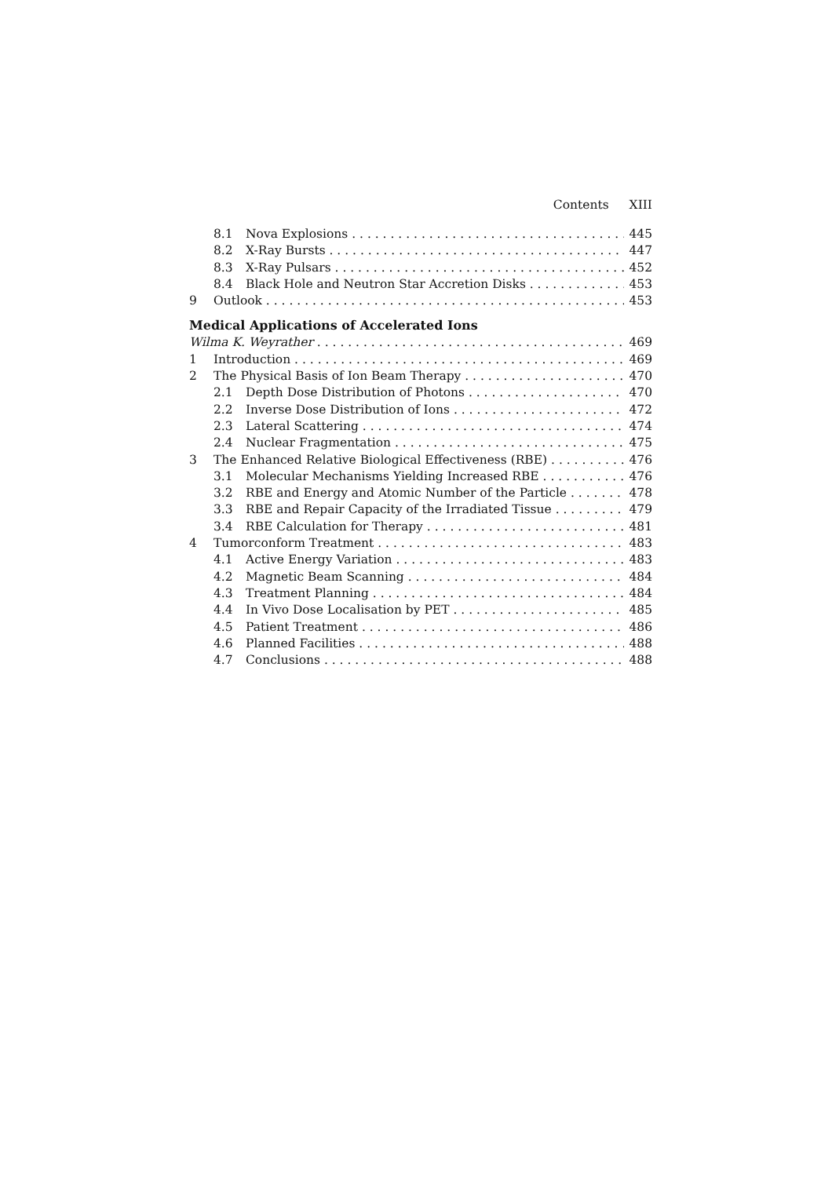Contents XIII
8.1 Nova Explosions 445
8.2 X-Ray Bursts 447
8.3 X-Ray Pulsars 452
8.4 Black Hole and Neutron Star Accretion Disks 453
9 Outlook 453
Medical Applications of Accelerated Ions
Wilma K. Weyrather 469
1 Introduction 469
2 The Physical Basis of Ion Beam Therapy 470
2.1 Depth Dose Distribution of Photons 470
2.2 Inverse Dose Distribution of Ions 472
2.3 Lateral Scattering 474
2.4 Nuclear Fragmentation 475
3 The Enhanced Relative Biological Effectiveness (RBE) 476
3.1 Molecular Mechanisms Yielding Increased RBE 476
3.2 RBE and Energy and Atomic Number of the Particle 478
3.3 RBE and Repair Capacity of the Irradiated Tissue 479
3.4 RBE Calculation for Therapy 481
4 Tumorconform Treatment 483
4.1 Active Energy Variation 483
4.2 Magnetic Beam Scanning 484
4.3 Treatment Planning 484
4.4 In Vivo Dose Localisation by PET 485
4.5 Patient Treatment 486
4.6 Planned Facilities 488
4.7 Conclusions 488